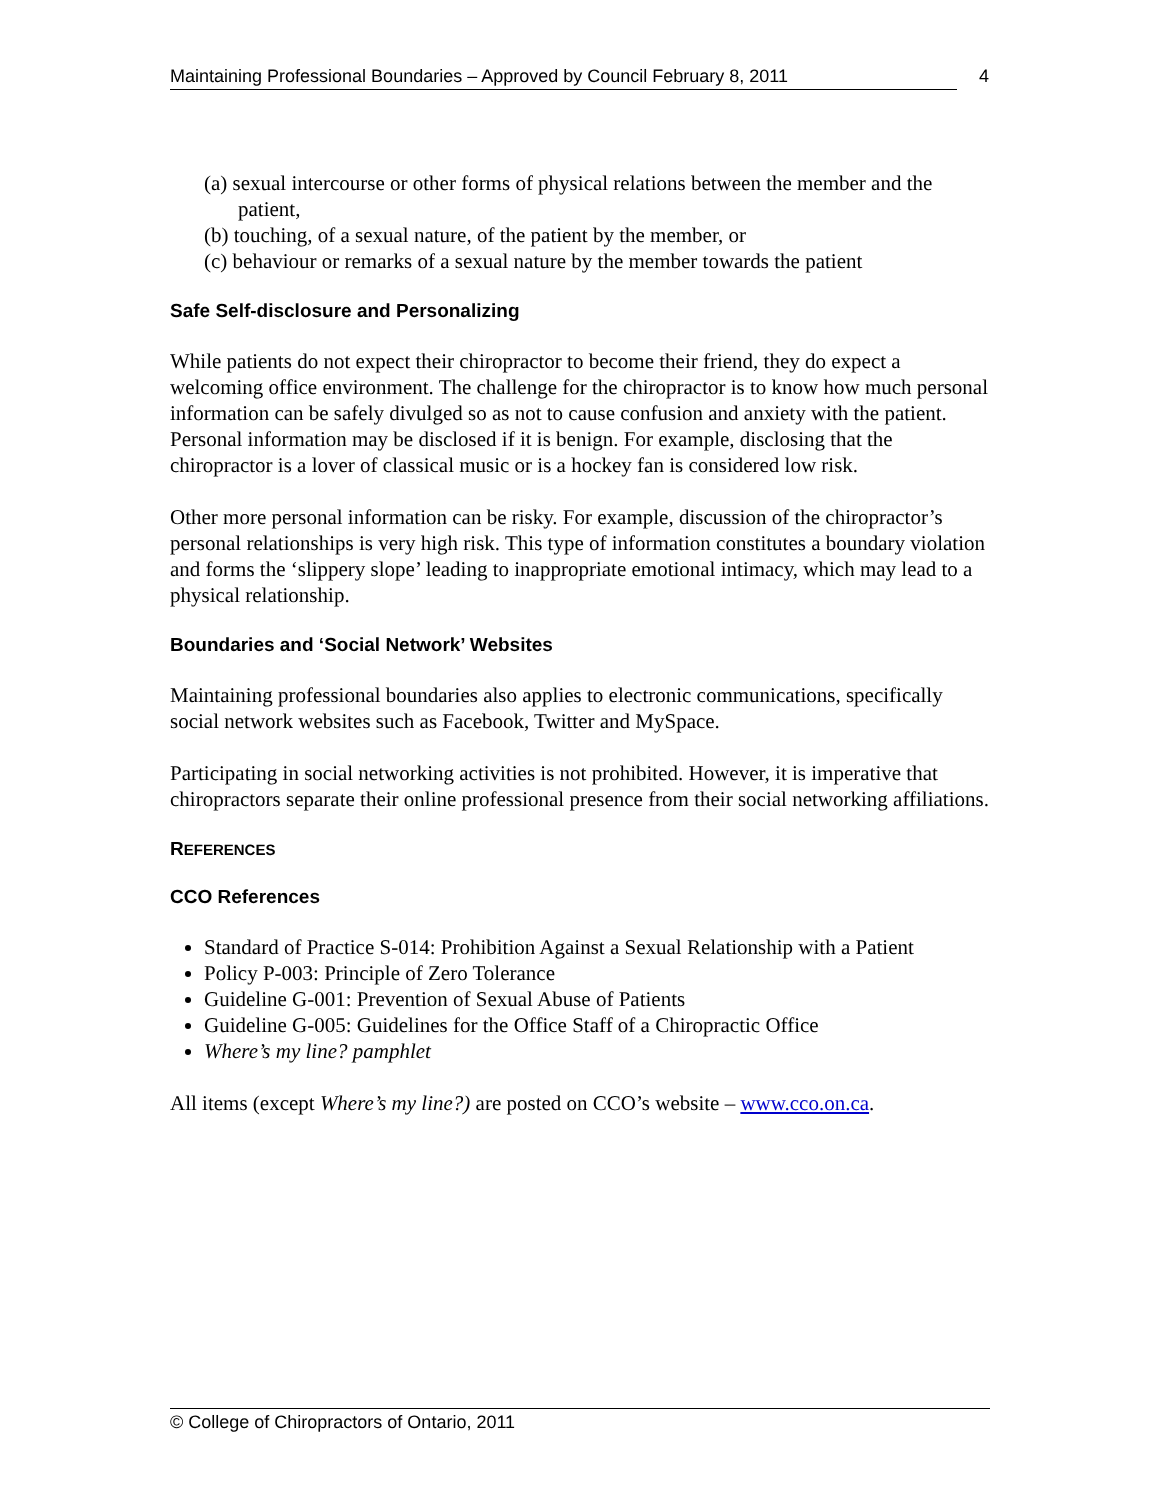Maintaining Professional Boundaries – Approved by Council February 8, 2011
4
(a) sexual intercourse or other forms of physical relations between the member and the patient,
(b) touching, of a sexual nature, of the patient by the member, or
(c) behaviour or remarks of a sexual nature by the member towards the patient
Safe Self-disclosure and Personalizing
While patients do not expect their chiropractor to become their friend, they do expect a welcoming office environment. The challenge for the chiropractor is to know how much personal information can be safely divulged so as not to cause confusion and anxiety with the patient. Personal information may be disclosed if it is benign. For example, disclosing that the chiropractor is a lover of classical music or is a hockey fan is considered low risk.
Other more personal information can be risky. For example, discussion of the chiropractor’s personal relationships is very high risk. This type of information constitutes a boundary violation and forms the ‘slippery slope’ leading to inappropriate emotional intimacy, which may lead to a physical relationship.
Boundaries and ‘Social Network’ Websites
Maintaining professional boundaries also applies to electronic communications, specifically social network websites such as Facebook, Twitter and MySpace.
Participating in social networking activities is not prohibited. However, it is imperative that chiropractors separate their online professional presence from their social networking affiliations.
REFERENCES
CCO References
Standard of Practice S-014: Prohibition Against a Sexual Relationship with a Patient
Policy P-003: Principle of Zero Tolerance
Guideline G-001: Prevention of Sexual Abuse of Patients
Guideline G-005: Guidelines for the Office Staff of a Chiropractic Office
Where’s my line? pamphlet
All items (except Where’s my line?) are posted on CCO’s website – www.cco.on.ca.
© College of Chiropractors of Ontario, 2011